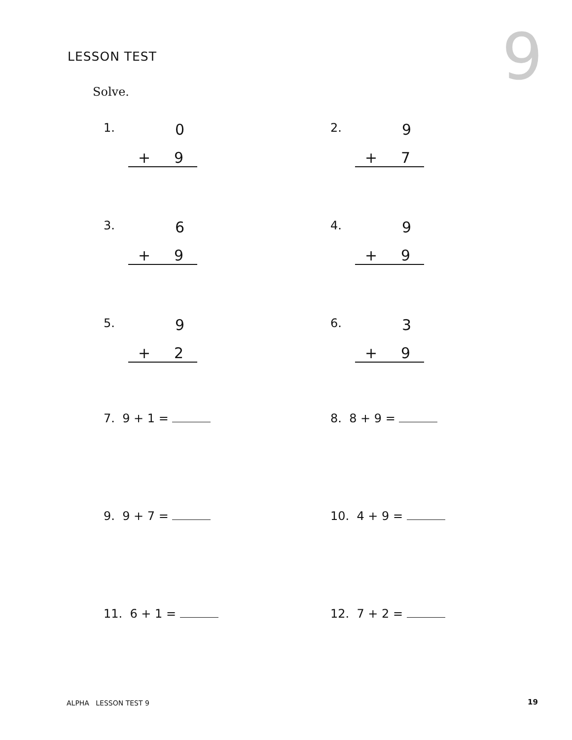LESSON TEST 9
Solve.
1. 0
+ 9
2. 9
+ 7
3. 6
+ 9
4. 9
+ 9
5. 9
+ 2
6. 3
+ 9
7. 9 + 1 =
8. 8 + 9 =
9. 9 + 7 =
10. 4 + 9 =
11. 6 + 1 =
12. 7 + 2 =
ALPHA LESSON TEST 9 19